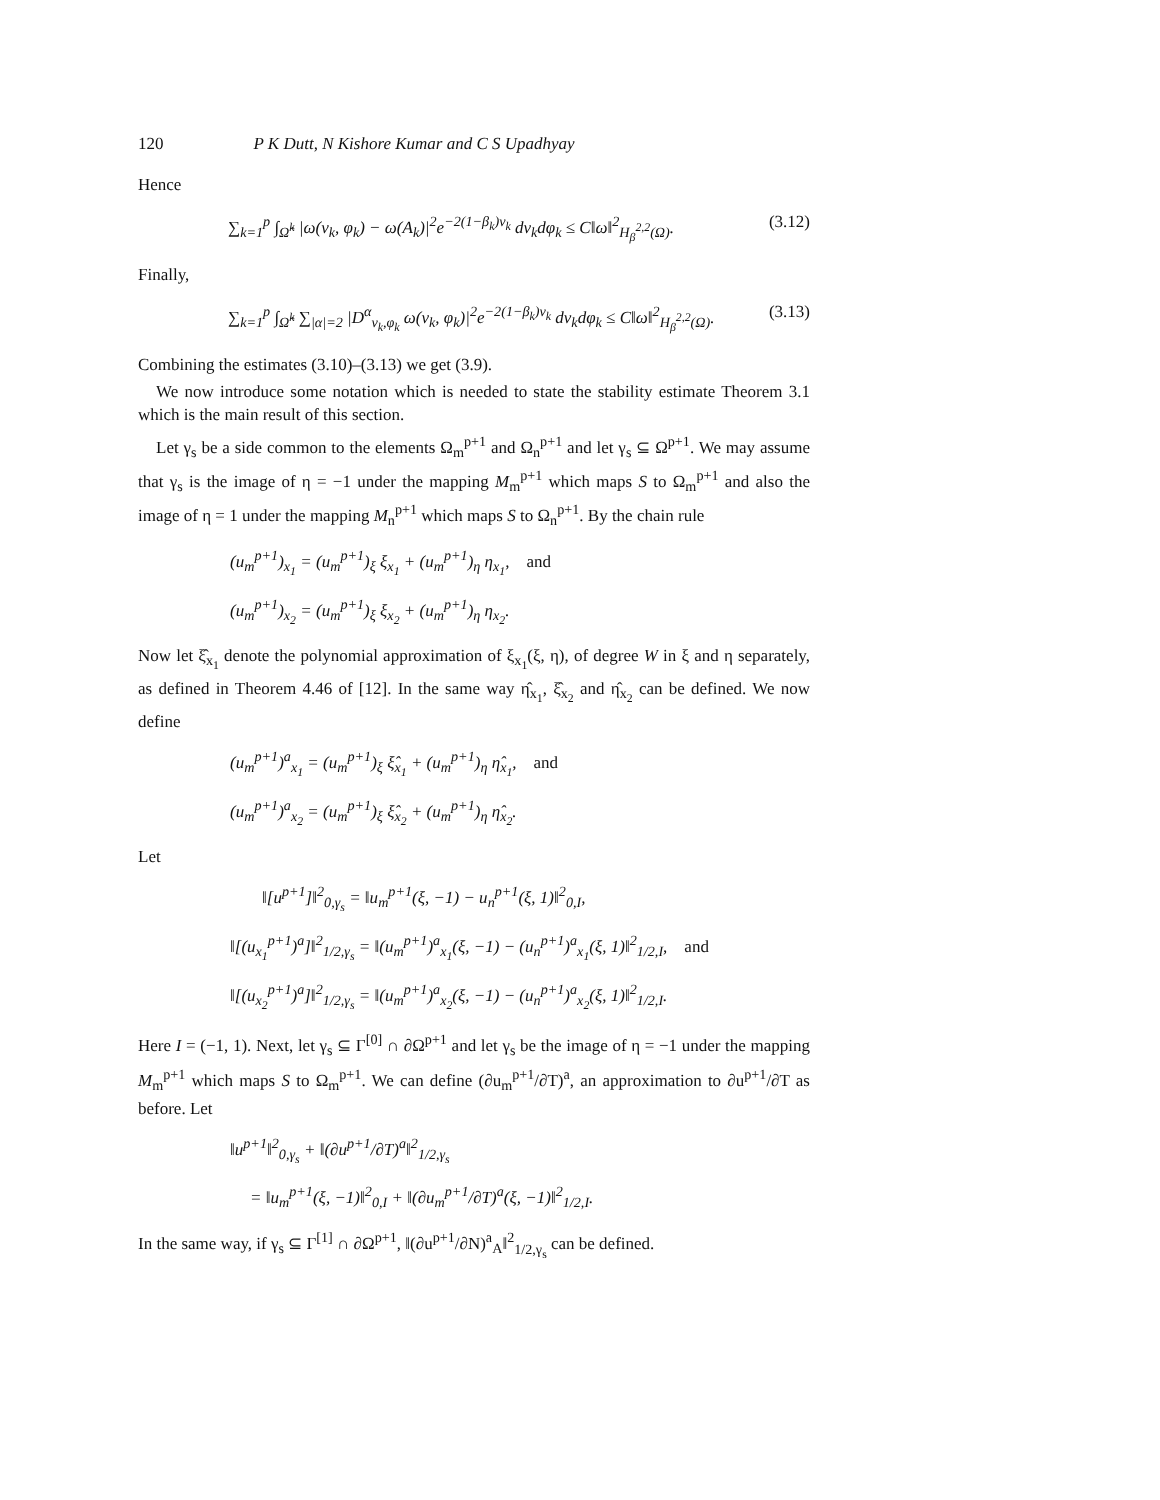120 P K Dutt, N Kishore Kumar and C S Upadhyay
Hence
∑<sub>k=1</sub><sup>p</sup> ∫<sub>Ω̂<sup>k</sup></sub> |ω(ν<sub>k</sub>, φ<sub>k</sub>) − ω(A<sub>k</sub>)|<sup>2</sup>e<sup>−2(1−β<sub>k</sub>)ν<sub>k</sub></sup> dν<sub>k</sub>dφ<sub>k</sub> ≤ C‖ω‖<sup>2</sup><sub>H<sub>β</sub><sup>2,2</sup>(Ω)</sub>. (3.12)
Finally,
∑<sub>k=1</sub><sup>p</sup> ∫<sub>Ω̂<sup>k</sup></sub> ∑<sub>|α|=2</sub> |D<sup>α</sup><sub>ν<sub>k</sub>,φ<sub>k</sub></sub> ω(ν<sub>k</sub>, φ<sub>k</sub>)|<sup>2</sup>e<sup>−2(1−β<sub>k</sub>)ν<sub>k</sub></sup> dν<sub>k</sub>dφ<sub>k</sub> ≤ C‖ω‖<sup>2</sup><sub>H<sub>β</sub><sup>2,2</sup>(Ω)</sub>. (3.13)
Combining the estimates (3.10)–(3.13) we get (3.9).
We now introduce some notation which is needed to state the stability estimate Theorem 3.1 which is the main result of this section.
Let γ<sub>s</sub> be a side common to the elements Ω<sub>m</sub><sup>p+1</sup> and Ω<sub>n</sub><sup>p+1</sup> and let γ<sub>s</sub> ⊆ Ω<sup>p+1</sup>. We may assume that γ<sub>s</sub> is the image of η = −1 under the mapping M<sub>m</sub><sup>p+1</sup> which maps S to Ω<sub>m</sub><sup>p+1</sup> and also the image of η = 1 under the mapping M<sub>n</sub><sup>p+1</sup> which maps S to Ω<sub>n</sub><sup>p+1</sup>. By the chain rule
(u<sub>m</sub><sup>p+1</sup>)<sub>x<sub>1</sub></sub> = (u<sub>m</sub><sup>p+1</sup>)<sub>ξ</sub> ξ<sub>x<sub>1</sub></sub> + (u<sub>m</sub><sup>p+1</sup>)<sub>η</sub> η<sub>x<sub>1</sub></sub>, and
(u<sub>m</sub><sup>p+1</sup>)<sub>x<sub>2</sub></sub> = (u<sub>m</sub><sup>p+1</sup>)<sub>ξ</sub> ξ<sub>x<sub>2</sub></sub> + (u<sub>m</sub><sup>p+1</sup>)<sub>η</sub> η<sub>x<sub>2</sub></sub>.
Now let ξ̂<sub>x<sub>1</sub></sub> denote the polynomial approximation of ξ<sub>x<sub>1</sub></sub>(ξ, η), of degree W in ξ and η separately, as defined in Theorem 4.46 of [12]. In the same way η̂<sub>x<sub>1</sub></sub>, ξ̂<sub>x<sub>2</sub></sub> and η̂<sub>x<sub>2</sub></sub> can be defined. We now define
(u<sub>m</sub><sup>p+1</sup>)<sup>a</sup><sub>x<sub>1</sub></sub> = (u<sub>m</sub><sup>p+1</sup>)<sub>ξ</sub> ξ̂<sub>x<sub>1</sub></sub> + (u<sub>m</sub><sup>p+1</sup>)<sub>η</sub> η̂<sub>x<sub>1</sub></sub>, and
(u<sub>m</sub><sup>p+1</sup>)<sup>a</sup><sub>x<sub>2</sub></sub> = (u<sub>m</sub><sup>p+1</sup>)<sub>ξ</sub> ξ̂<sub>x<sub>2</sub></sub> + (u<sub>m</sub><sup>p+1</sup>)<sub>η</sub> η̂<sub>x<sub>2</sub></sub>.
Let
‖[u<sup>p+1</sup>]‖<sup>2</sup><sub>0,γ<sub>s</sub></sub> = ‖u<sub>m</sub><sup>p+1</sup>(ξ, −1) − u<sub>n</sub><sup>p+1</sup>(ξ, 1)‖<sup>2</sup><sub>0,I</sub>,
‖[(u<sub>x<sub>1</sub></sub><sup>p+1</sup>)<sup>a</sup>]‖<sup>2</sup><sub>1/2,γ<sub>s</sub></sub> = ‖(u<sub>m</sub><sup>p+1</sup>)<sup>a</sup><sub>x<sub>1</sub></sub>(ξ, −1) − (u<sub>n</sub><sup>p+1</sup>)<sup>a</sup><sub>x<sub>1</sub></sub>(ξ, 1)‖<sup>2</sup><sub>1/2,I</sub>, and
‖[(u<sub>x<sub>2</sub></sub><sup>p+1</sup>)<sup>a</sup>]‖<sup>2</sup><sub>1/2,γ<sub>s</sub></sub> = ‖(u<sub>m</sub><sup>p+1</sup>)<sup>a</sup><sub>x<sub>2</sub></sub>(ξ, −1) − (u<sub>n</sub><sup>p+1</sup>)<sup>a</sup><sub>x<sub>2</sub></sub>(ξ, 1)‖<sup>2</sup><sub>1/2,I</sub>.
Here I = (−1, 1). Next, let γ<sub>s</sub> ⊆ Γ<sup>[0]</sup> ∩ ∂Ω<sup>p+1</sup> and let γ<sub>s</sub> be the image of η = −1 under the mapping M<sub>m</sub><sup>p+1</sup> which maps S to Ω<sub>m</sub><sup>p+1</sup>. We can define (∂u<sub>m</sub><sup>p+1</sup>/∂T)<sup>a</sup>, an approximation to ∂u<sup>p+1</sup>/∂T as before. Let
‖u<sup>p+1</sup>‖<sup>2</sup><sub>0,γ<sub>s</sub></sub> + ‖(∂u<sup>p+1</sup>/∂T)<sup>a</sup>‖<sup>2</sup><sub>1/2,γ<sub>s</sub></sub>
= ‖u<sub>m</sub><sup>p+1</sup>(ξ, −1)‖<sup>2</sup><sub>0,I</sub> + ‖(∂u<sub>m</sub><sup>p+1</sup>/∂T)<sup>a</sup>(ξ, −1)‖<sup>2</sup><sub>1/2,I</sub>.
In the same way, if γ<sub>s</sub> ⊆ Γ<sup>[1]</sup> ∩ ∂Ω<sup>p+1</sup>, ‖(∂u<sup>p+1</sup>/∂N)<sup>a</sup><sub>A</sub>‖<sup>2</sup><sub>1/2,γ<sub>s</sub></sub> can be defined.